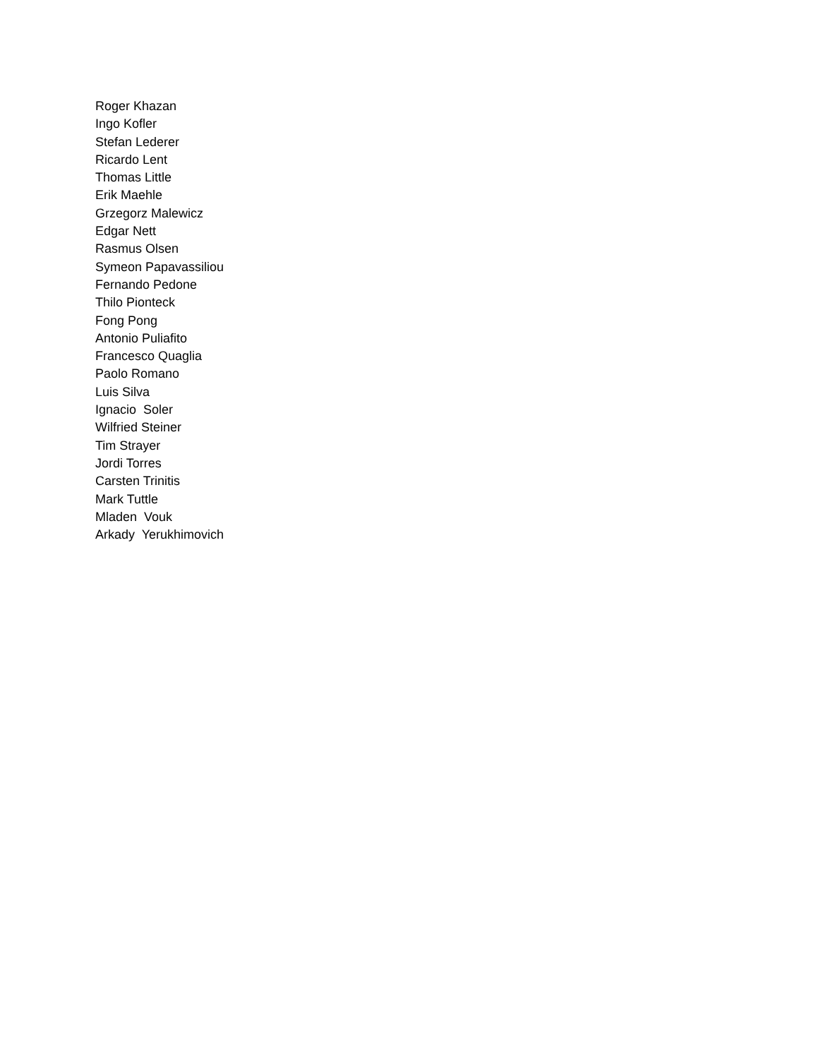Roger Khazan
Ingo Kofler
Stefan Lederer
Ricardo Lent
Thomas Little
Erik Maehle
Grzegorz Malewicz
Edgar Nett
Rasmus Olsen
Symeon Papavassiliou
Fernando Pedone
Thilo Pionteck
Fong Pong
Antonio Puliafito
Francesco Quaglia
Paolo Romano
Luis Silva
Ignacio Soler
Wilfried Steiner
Tim Strayer
Jordi Torres
Carsten Trinitis
Mark Tuttle
Mladen Vouk
Arkady Yerukhimovich